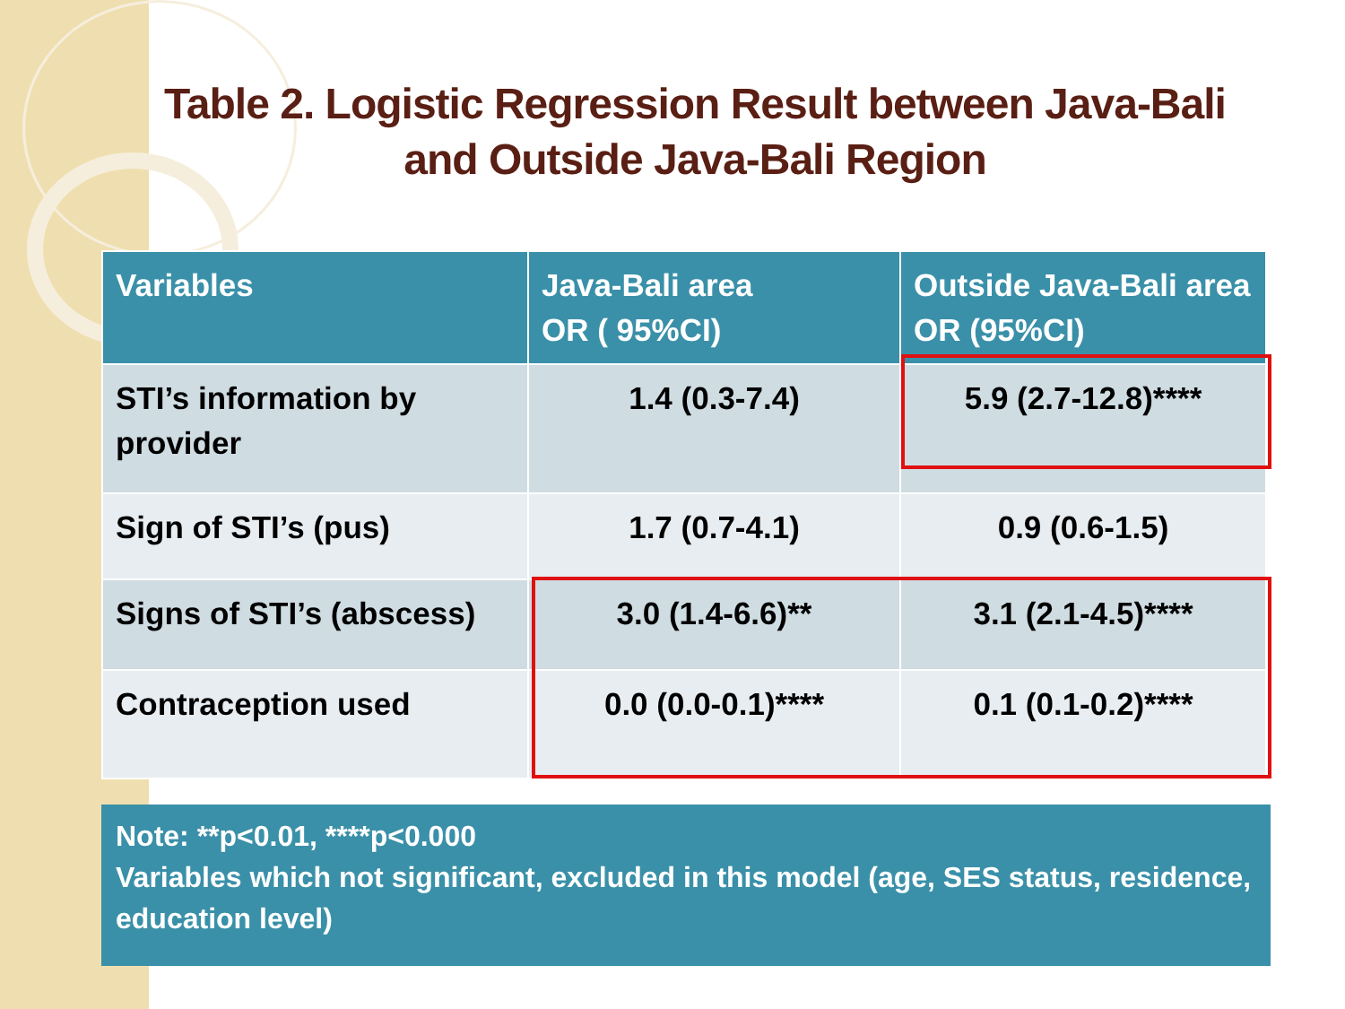Table 2. Logistic Regression Result between Java-Bali and Outside Java-Bali Region
| Variables | Java-Bali area OR ( 95%CI) | Outside Java-Bali area OR (95%CI) |
| --- | --- | --- |
| STI’s information by provider | 1.4 (0.3-7.4) | 5.9 (2.7-12.8)**** |
| Sign of STI’s (pus) | 1.7 (0.7-4.1) | 0.9 (0.6-1.5) |
| Signs of STI’s (abscess) | 3.0 (1.4-6.6)** | 3.1 (2.1-4.5)**** |
| Contraception used | 0.0 (0.0-0.1)**** | 0.1 (0.1-0.2)**** |
Note: **p<0.01, ****p<0.000
Variables which not significant, excluded in this model (age, SES status, residence, education level)